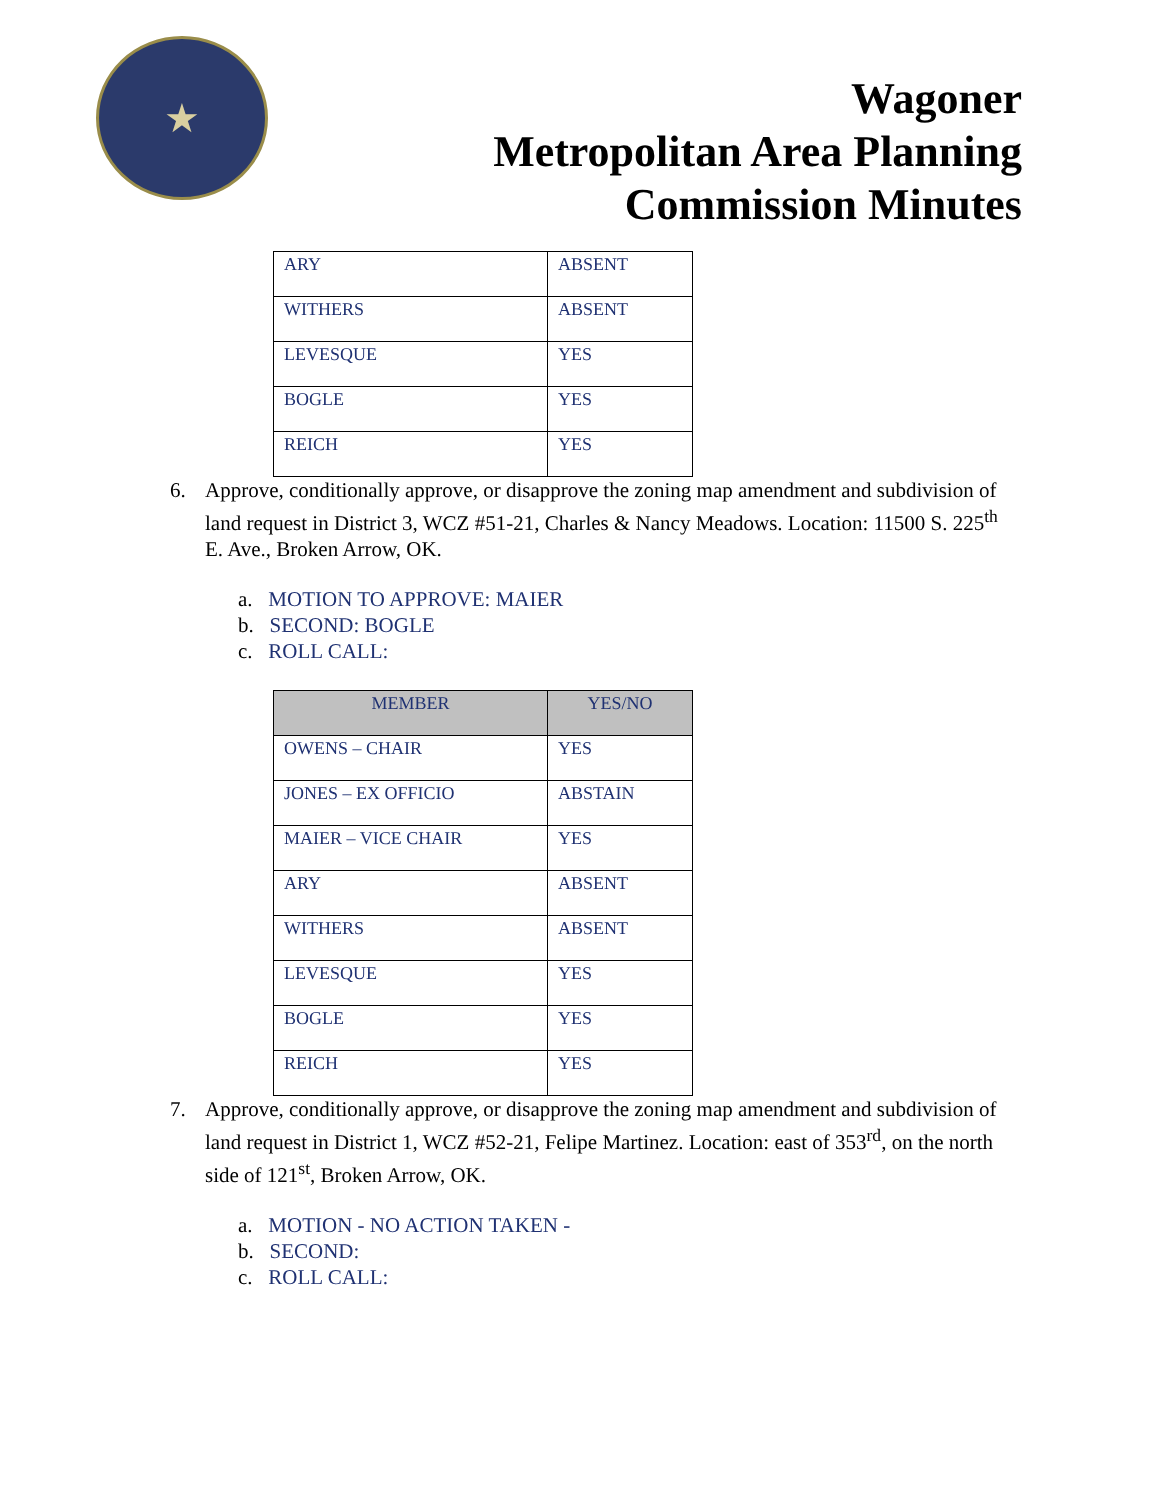★
Wagoner
Metropolitan Area Planning
Commission Minutes
| ARY | ABSENT |
| WITHERS | ABSENT |
| LEVESQUE | YES |
| BOGLE | YES |
| REICH | YES |
6. Approve, conditionally approve, or disapprove the zoning map amendment and subdivision of land request in District 3, WCZ #51-21, Charles & Nancy Meadows. Location: 11500 S. 225<sup>th</sup> E. Ave., Broken Arrow, OK.
a. MOTION TO APPROVE: MAIER
b. SECOND: BOGLE
c. ROLL CALL:
| MEMBER | YES/NO |
| --- | --- |
| OWENS – CHAIR | YES |
| JONES – EX OFFICIO | ABSTAIN |
| MAIER – VICE CHAIR | YES |
| ARY | ABSENT |
| WITHERS | ABSENT |
| LEVESQUE | YES |
| BOGLE | YES |
| REICH | YES |
7. Approve, conditionally approve, or disapprove the zoning map amendment and subdivision of land request in District 1, WCZ #52-21, Felipe Martinez. Location: east of 353<sup>rd</sup>, on the north side of 121<sup>st</sup>, Broken Arrow, OK.
a. MOTION - NO ACTION TAKEN -
b. SECOND:
c. ROLL CALL: